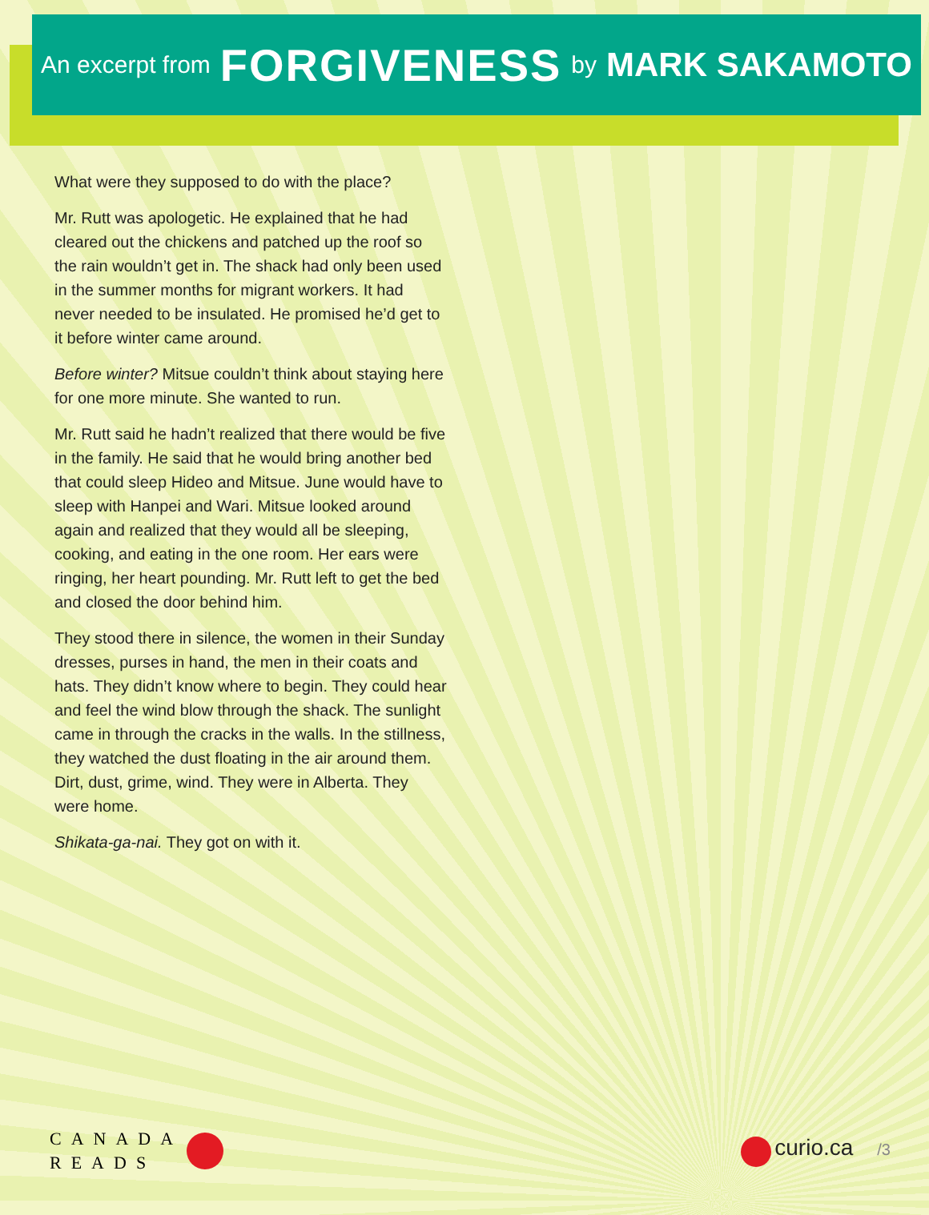An excerpt from FORGIVENESS by MARK SAKAMOTO
What were they supposed to do with the place?
Mr. Rutt was apologetic. He explained that he had cleared out the chickens and patched up the roof so the rain wouldn’t get in. The shack had only been used in the summer months for migrant workers. It had never needed to be insulated. He promised he’d get to it before winter came around.
Before winter? Mitsue couldn’t think about staying here for one more minute. She wanted to run.
Mr. Rutt said he hadn’t realized that there would be five in the family. He said that he would bring another bed that could sleep Hideo and Mitsue. June would have to sleep with Hanpei and Wari. Mitsue looked around again and realized that they would all be sleeping, cooking, and eating in the one room. Her ears were ringing, her heart pounding. Mr. Rutt left to get the bed and closed the door behind him.
They stood there in silence, the women in their Sunday dresses, purses in hand, the men in their coats and hats. They didn’t know where to begin. They could hear and feel the wind blow through the shack. The sunlight came in through the cracks in the walls. In the stillness, they watched the dust floating in the air around them. Dirt, dust, grime, wind. They were in Alberta. They were home.
Shikata-ga-nai. They got on with it.
CANADA
READS
curio.ca /3